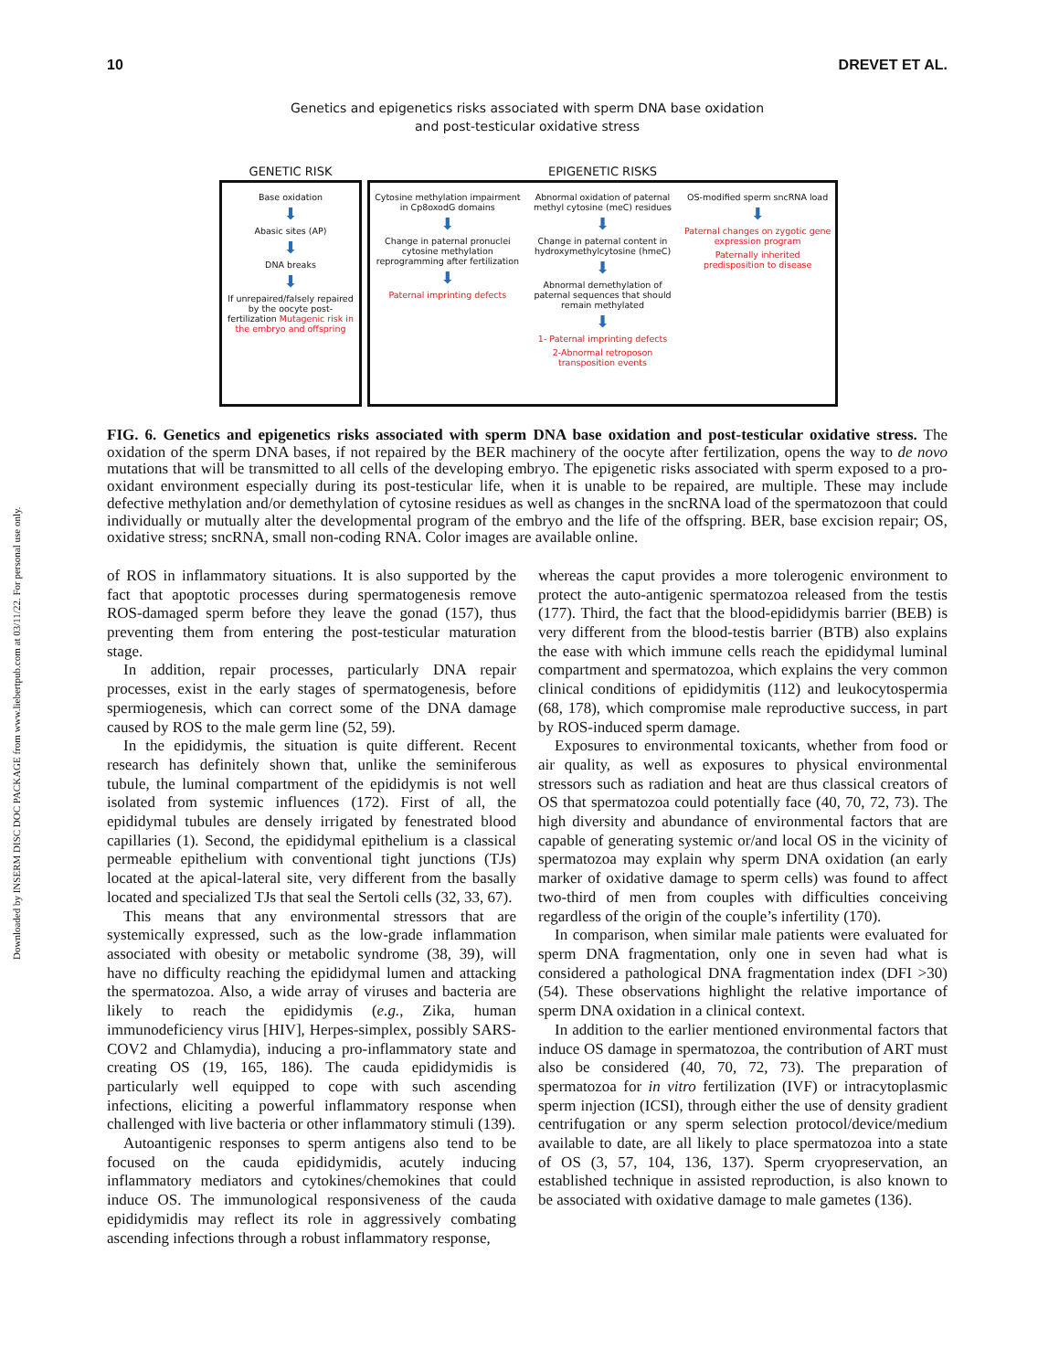Downloaded by INSERM DISC DOC PACKAGE from www.liebertpub.com at 03/11/22. For personal use only.
10 DREVET ET AL.
Genetics and epigenetics risks associated with sperm DNA base oxidation
and post-testicular oxidative stress
GENETIC RISK
Base oxidation
⬇
Abasic sites (AP)
⬇
DNA breaks
⬇
If unrepaired/falsely repaired by the oocyte post-fertilization Mutagenic risk in the embryo and offspring
EPIGENETIC RISKS
Cytosine methylation impairment in Cp8oxodG domains
⬇
Change in paternal pronuclei cytosine methylation reprogramming after fertilization
⬇
Paternal imprinting defects
Abnormal oxidation of paternal methyl cytosine (meC) residues
⬇
Change in paternal content in hydroxymethylcytosine (hmeC)
⬇
Abnormal demethylation of paternal sequences that should remain methylated
⬇
1- Paternal imprinting defects
2-Abnormal retroposon transposition events
OS-modified sperm sncRNA load
⬇
Paternal changes on zygotic gene expression program
Paternally inherited predisposition to disease
FIG. 6. Genetics and epigenetics risks associated with sperm DNA base oxidation and post-testicular oxidative stress. The oxidation of the sperm DNA bases, if not repaired by the BER machinery of the oocyte after fertilization, opens the way to de novo mutations that will be transmitted to all cells of the developing embryo. The epigenetic risks associated with sperm exposed to a pro-oxidant environment especially during its post-testicular life, when it is unable to be repaired, are multiple. These may include defective methylation and/or demethylation of cytosine residues as well as changes in the sncRNA load of the spermatozoon that could individually or mutually alter the developmental program of the embryo and the life of the offspring. BER, base excision repair; OS, oxidative stress; sncRNA, small non-coding RNA. Color images are available online.
of ROS in inflammatory situations. It is also supported by the fact that apoptotic processes during spermatogenesis remove ROS-damaged sperm before they leave the gonad (157), thus preventing them from entering the post-testicular maturation stage.
In addition, repair processes, particularly DNA repair processes, exist in the early stages of spermatogenesis, before spermiogenesis, which can correct some of the DNA damage caused by ROS to the male germ line (52, 59).
In the epididymis, the situation is quite different. Recent research has definitely shown that, unlike the seminiferous tubule, the luminal compartment of the epididymis is not well isolated from systemic influences (172). First of all, the epididymal tubules are densely irrigated by fenestrated blood capillaries (1). Second, the epididymal epithelium is a classical permeable epithelium with conventional tight junctions (TJs) located at the apical-lateral site, very different from the basally located and specialized TJs that seal the Sertoli cells (32, 33, 67).
This means that any environmental stressors that are systemically expressed, such as the low-grade inflammation associated with obesity or metabolic syndrome (38, 39), will have no difficulty reaching the epididymal lumen and attacking the spermatozoa. Also, a wide array of viruses and bacteria are likely to reach the epididymis (e.g., Zika, human immunodeficiency virus [HIV], Herpes-simplex, possibly SARS-COV2 and Chlamydia), inducing a pro-inflammatory state and creating OS (19, 165, 186). The cauda epididymidis is particularly well equipped to cope with such ascending infections, eliciting a powerful inflammatory response when challenged with live bacteria or other inflammatory stimuli (139).
Autoantigenic responses to sperm antigens also tend to be focused on the cauda epididymidis, acutely inducing inflammatory mediators and cytokines/chemokines that could induce OS. The immunological responsiveness of the cauda epididymidis may reflect its role in aggressively combating ascending infections through a robust inflammatory response,
whereas the caput provides a more tolerogenic environment to protect the auto-antigenic spermatozoa released from the testis (177). Third, the fact that the blood-epididymis barrier (BEB) is very different from the blood-testis barrier (BTB) also explains the ease with which immune cells reach the epididymal luminal compartment and spermatozoa, which explains the very common clinical conditions of epididymitis (112) and leukocytospermia (68, 178), which compromise male reproductive success, in part by ROS-induced sperm damage.
Exposures to environmental toxicants, whether from food or air quality, as well as exposures to physical environmental stressors such as radiation and heat are thus classical creators of OS that spermatozoa could potentially face (40, 70, 72, 73). The high diversity and abundance of environmental factors that are capable of generating systemic or/and local OS in the vicinity of spermatozoa may explain why sperm DNA oxidation (an early marker of oxidative damage to sperm cells) was found to affect two-third of men from couples with difficulties conceiving regardless of the origin of the couple’s infertility (170).
In comparison, when similar male patients were evaluated for sperm DNA fragmentation, only one in seven had what is considered a pathological DNA fragmentation index (DFI >30) (54). These observations highlight the relative importance of sperm DNA oxidation in a clinical context.
In addition to the earlier mentioned environmental factors that induce OS damage in spermatozoa, the contribution of ART must also be considered (40, 70, 72, 73). The preparation of spermatozoa for in vitro fertilization (IVF) or intracytoplasmic sperm injection (ICSI), through either the use of density gradient centrifugation or any sperm selection protocol/device/medium available to date, are all likely to place spermatozoa into a state of OS (3, 57, 104, 136, 137). Sperm cryopreservation, an established technique in assisted reproduction, is also known to be associated with oxidative damage to male gametes (136).